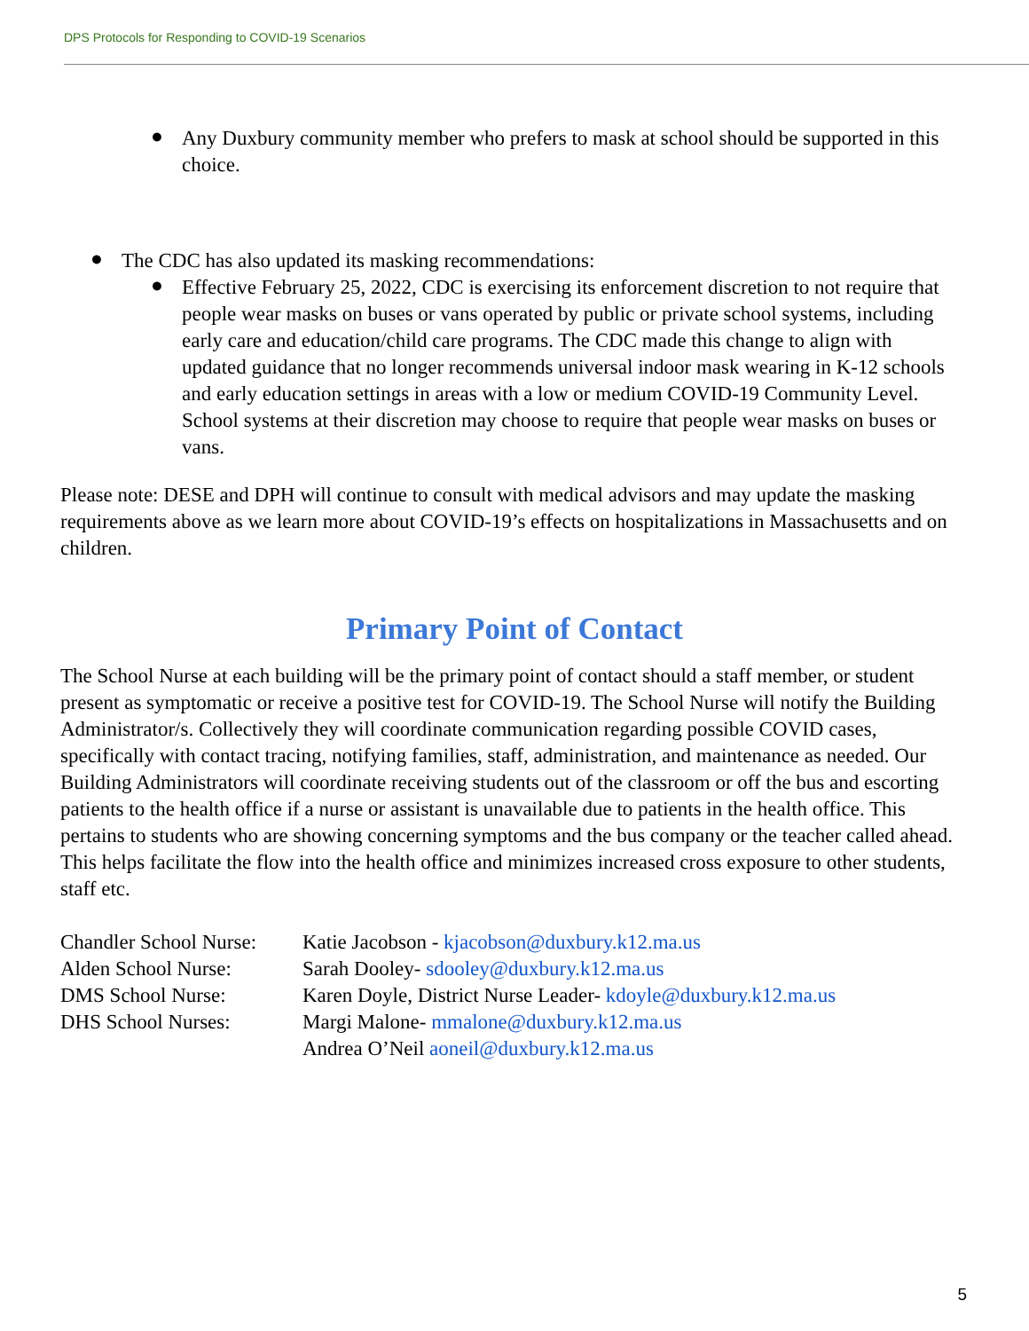DPS Protocols for Responding to COVID-19 Scenarios
●
Any Duxbury community member who prefers to mask at school should be supported in this choice.
●
The CDC has also updated its masking recommendations:
●
Effective February 25, 2022, CDC is exercising its enforcement discretion to not require that people wear masks on buses or vans operated by public or private school systems, including early care and education/child care programs. The CDC made this change to align with updated guidance that no longer recommends universal indoor mask wearing in K-12 schools and early education settings in areas with a low or medium COVID-19 Community Level. School systems at their discretion may choose to require that people wear masks on buses or vans.
Please note: DESE and DPH will continue to consult with medical advisors and may update the masking requirements above as we learn more about COVID-19’s effects on hospitalizations in Massachusetts and on children.
Primary Point of Contact
The School Nurse at each building will be the primary point of contact should a staff member, or student present as symptomatic or receive a positive test for COVID-19. The School Nurse will notify the Building Administrator/s. Collectively they will coordinate communication regarding possible COVID cases, specifically with contact tracing, notifying families, staff, administration, and maintenance as needed. Our Building Administrators will coordinate receiving students out of the classroom or off the bus and escorting patients to the health office if a nurse or assistant is unavailable due to patients in the health office. This pertains to students who are showing concerning symptoms and the bus company or the teacher called ahead. This helps facilitate the flow into the health office and minimizes increased cross exposure to other students, staff etc.
| Chandler School Nurse: | Katie Jacobson - kjacobson@duxbury.k12.ma.us |
| Alden School Nurse: | Sarah Dooley- sdooley@duxbury.k12.ma.us |
| DMS School Nurse: | Karen Doyle, District Nurse Leader- kdoyle@duxbury.k12.ma.us |
| DHS School Nurses: | Margi Malone- mmalone@duxbury.k12.ma.us Andrea O’Neil aoneil@duxbury.k12.ma.us |
5